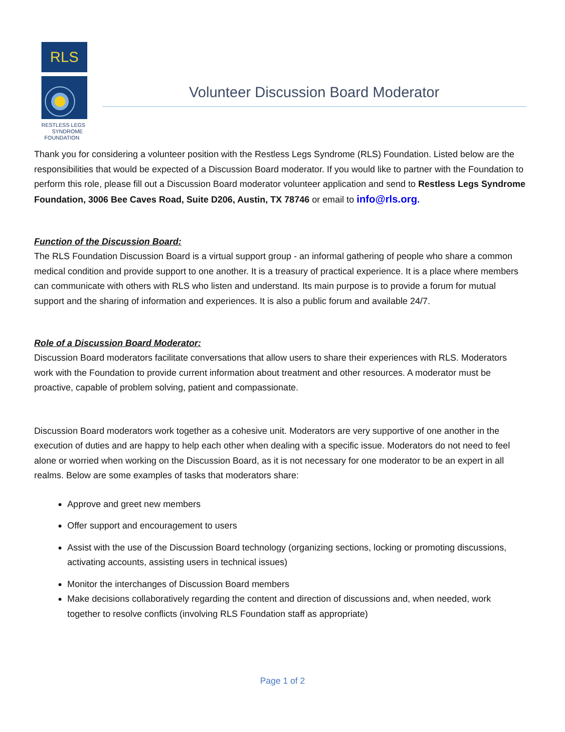RLS
RESTLESS LEGS
SYNDROME
FOUNDATION
Volunteer Discussion Board Moderator
Thank you for considering a volunteer position with the Restless Legs Syndrome (RLS) Foundation. Listed below are the responsibilities that would be expected of a Discussion Board moderator. If you would like to partner with the Foundation to perform this role, please fill out a Discussion Board moderator volunteer application and send to Restless Legs Syndrome Foundation, 3006 Bee Caves Road, Suite D206, Austin, TX 78746 or email to info@rls.org.
Function of the Discussion Board:
The RLS Foundation Discussion Board is a virtual support group - an informal gathering of people who share a common medical condition and provide support to one another. It is a treasury of practical experience. It is a place where members can communicate with others with RLS who listen and understand. Its main purpose is to provide a forum for mutual support and the sharing of information and experiences. It is also a public forum and available 24/7.
Role of a Discussion Board Moderator:
Discussion Board moderators facilitate conversations that allow users to share their experiences with RLS. Moderators work with the Foundation to provide current information about treatment and other resources. A moderator must be proactive, capable of problem solving, patient and compassionate.
Discussion Board moderators work together as a cohesive unit. Moderators are very supportive of one another in the execution of duties and are happy to help each other when dealing with a specific issue. Moderators do not need to feel alone or worried when working on the Discussion Board, as it is not necessary for one moderator to be an expert in all realms. Below are some examples of tasks that moderators share:
Approve and greet new members
Offer support and encouragement to users
Assist with the use of the Discussion Board technology (organizing sections, locking or promoting discussions, activating accounts, assisting users in technical issues)
Monitor the interchanges of Discussion Board members
Make decisions collaboratively regarding the content and direction of discussions and, when needed, work together to resolve conflicts (involving RLS Foundation staff as appropriate)
Page 1 of 2